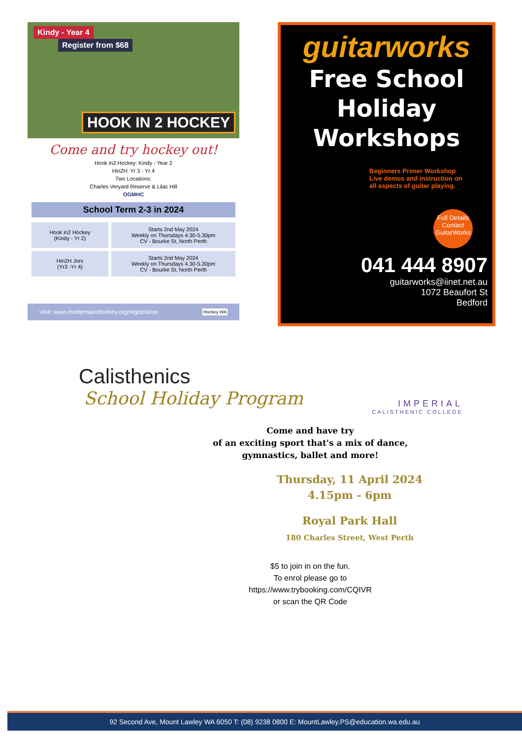Kindy - Year 4
Register from $68
HOOK IN 2 HOCKEY
Come and try hockey out!
Hook in2 Hockey: Kindy - Year 2
Hin2H: Yr 3 - Yr 4
Two Locations:
Charles Veryard Reserve & Lilac Hill
OGMHC
School Term 2-3 in 2024
| Hook in2 Hockey (Kindy - Yr 2) | Starts 2nd May 2024 Weekly on Thursdays 4.30-5.30pm CV - Bourke St, North Perth |
| Hin2H Jnrs (Yr3 -Yr 4) | Starts 2nd May 2024 Weekly on Thursdays 4.30-5.30pm CV - Bourke St, North Perth |
Visit: www.modernianshockey.org/registration Hockey WA
guitarworks
Free School Holiday
Workshops
Beginners Primer Workshop
Live demos and instruction on
all aspects of guitar playing.
Full Details Contact GuitarWorks
041 444 8907
guitarworks@iinet.net.au
1072 Beaufort St
Bedford
Calisthenics
School Holiday Program
IMPERIAL
CALISTHENIC COLLEGE
Come and have try
of an exciting sport that's a mix of dance,
gymnastics, ballet and more!
Thursday, 11 April 2024
4.15pm - 6pm
Royal Park Hall
180 Charles Street, West Perth
$5 to join in on the fun.
To enrol please go to
https://www.trybooking.com/CQIVR
or scan the QR Code
92 Second Ave, Mount Lawley WA 6050 T: (08) 9238 0800 E: MountLawley.PS@education.wa.edu.au